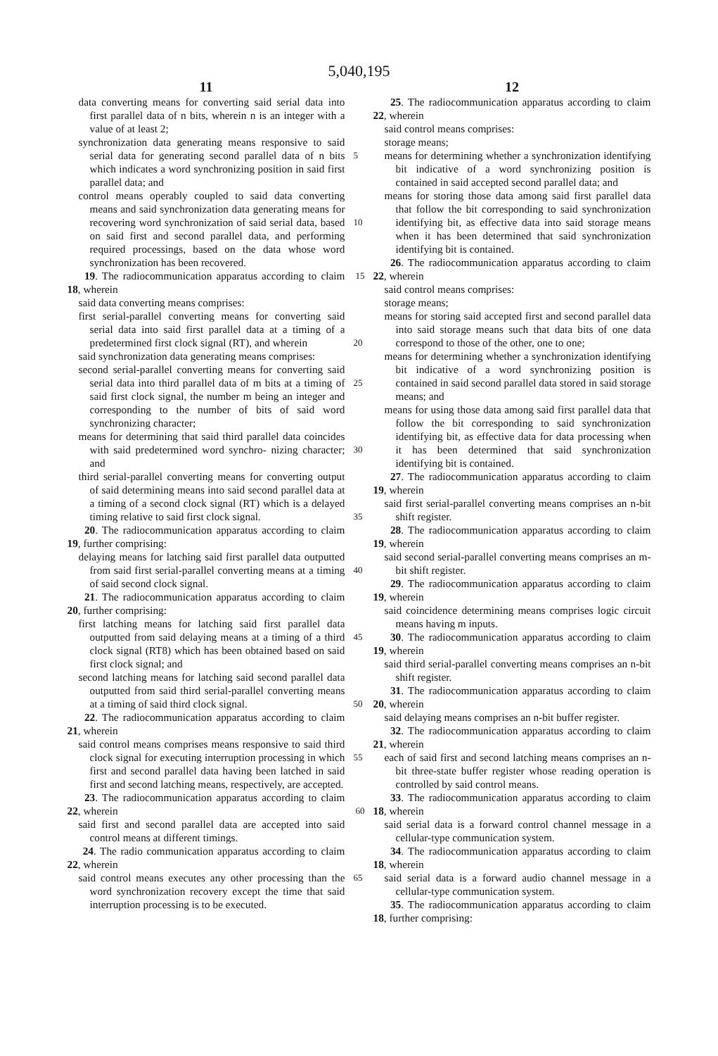5,040,195
11
data converting means for converting said serial data into first parallel data of n bits, wherein n is an integer with a value of at least 2;
synchronization data generating means responsive to said serial data for generating second parallel data 5 of n bits which indicates a word synchronizing position in said first parallel data; and
control means operably coupled to said data converting means and said synchronization data generating means for recovering word synchronization of said 10 serial data, based on said first and second parallel data, and performing required processings, based on the data whose word synchronization has been recovered.
19. The radiocommunication apparatus according to 15 claim 18, wherein
said data converting means comprises:
first serial-parallel converting means for converting said serial data into said first parallel data at a timing of a predetermined first clock signal (RT), and 20 wherein
said synchronization data generating means comprises:
second serial-parallel converting means for converting said serial data into third parallel data of m bits 25 at a timing of said first clock signal, the number m being an integer and corresponding to the number of bits of said word synchronizing character;
means for determining that said third parallel data coincides with said predetermined word synchro- 30 nizing character; and
third serial-parallel converting means for converting output of said determining means into said second parallel data at a timing of a second clock signal (RT) which is a delayed timing relative to said first 35 clock signal.
20. The radiocommunication apparatus according to claim 19, further comprising:
delaying means for latching said first parallel data outputted from said first serial-parallel converting 40 means at a timing of said second clock signal.
21. The radiocommunication apparatus according to claim 20, further comprising:
first latching means for latching said first parallel data outputted from said delaying means at a timing of a 45 third clock signal (RT8) which has been obtained based on said first clock signal; and
second latching means for latching said second parallel data outputted from said third serial-parallel converting means at a timing of said third clock 50 signal.
22. The radiocommunication apparatus according to claim 21, wherein
said control means comprises means responsive to said third clock signal for executing interruption 55 processing in which first and second parallel data having been latched in said first and second latching means, respectively, are accepted.
23. The radiocommunication apparatus according to claim 22, wherein 60
said first and second parallel data are accepted into said control means at different timings.
24. The radio communication apparatus according to claim 22, wherein
said control means executes any other processing 65 than the word synchronization recovery except the time that said interruption processing is to be executed.
12
25. The radiocommunication apparatus according to claim 22, wherein
said control means comprises:
storage means;
means for determining whether a synchronization identifying bit indicative of a word synchronizing position is contained in said accepted second parallel data; and
means for storing those data among said first parallel data that follow the bit corresponding to said synchronization identifying bit, as effective data into said storage means when it has been determined that said synchronization identifying bit is contained.
26. The radiocommunication apparatus according to claim 22, wherein
said control means comprises:
storage means;
means for storing said accepted first and second parallel data into said storage means such that data bits of one data correspond to those of the other, one to one;
means for determining whether a synchronization identifying bit indicative of a word synchronizing position is contained in said second parallel data stored in said storage means; and
means for using those data among said first parallel data that follow the bit corresponding to said synchronization identifying bit, as effective data for data processing when it has been determined that said synchronization identifying bit is contained.
27. The radiocommunication apparatus according to claim 19, wherein
said first serial-parallel converting means comprises an n-bit shift register.
28. The radiocommunication apparatus according to claim 19, wherein
said second serial-parallel converting means comprises an m-bit shift register.
29. The radiocommunication apparatus according to claim 19, wherein
said coincidence determining means comprises logic circuit means having m inputs.
30. The radiocommunication apparatus according to claim 19, wherein
said third serial-parallel converting means comprises an n-bit shift register.
31. The radiocommunication apparatus according to claim 20, wherein
said delaying means comprises an n-bit buffer register.
32. The radiocommunication apparatus according to claim 21, wherein
each of said first and second latching means comprises an n-bit three-state buffer register whose reading operation is controlled by said control means.
33. The radiocommunication apparatus according to claim 18, wherein
said serial data is a forward control channel message in a cellular-type communication system.
34. The radiocommunication apparatus according to claim 18, wherein
said serial data is a forward audio channel message in a cellular-type communication system.
35. The radiocommunication apparatus according to claim 18, further comprising: